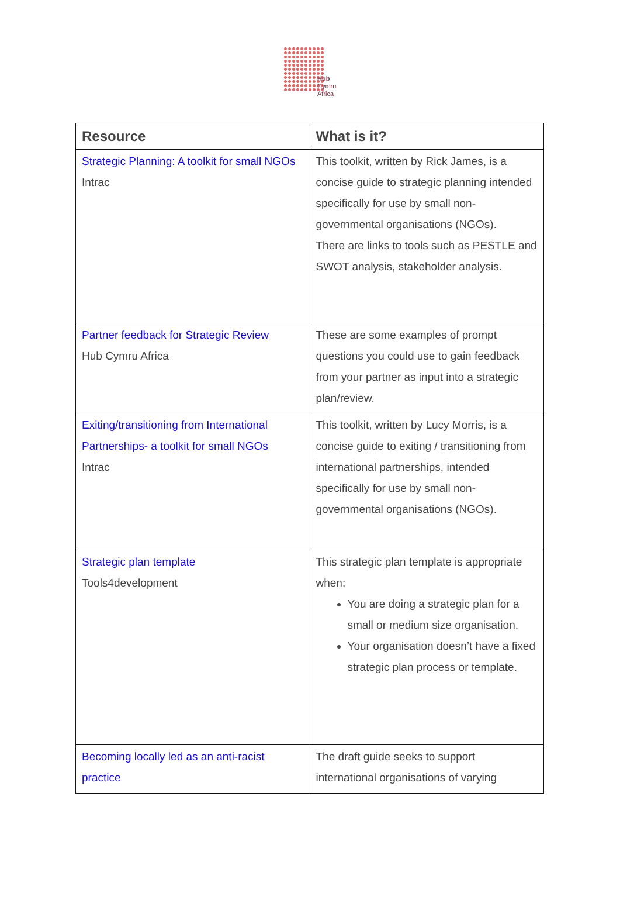Hub
Cymru
Africa
| Resource | What is it? |
| --- | --- |
| Strategic Planning: A toolkit for small NGOs Intrac | This toolkit, written by Rick James, is a concise guide to strategic planning intended specifically for use by small non-governmental organisations (NGOs). There are links to tools such as PESTLE and SWOT analysis, stakeholder analysis. |
| Partner feedback for Strategic Review Hub Cymru Africa | These are some examples of prompt questions you could use to gain feedback from your partner as input into a strategic plan/review. |
| Exiting/transitioning from International Partnerships- a toolkit for small NGOs Intrac | This toolkit, written by Lucy Morris, is a concise guide to exiting / transitioning from international partnerships, intended specifically for use by small non-governmental organisations (NGOs). |
| Strategic plan template Tools4development | This strategic plan template is appropriate when: You are doing a strategic plan for a small or medium size organisation. Your organisation doesn’t have a fixed strategic plan process or template. |
| Becoming locally led as an anti-racist practice | The draft guide seeks to support international organisations of varying |